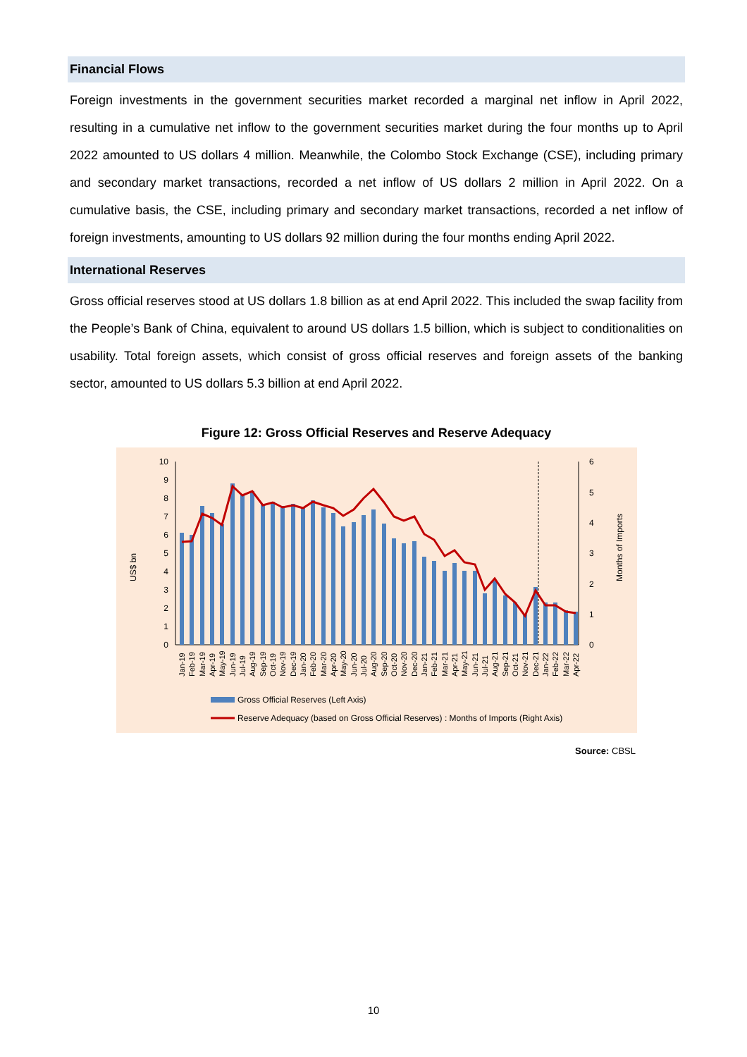Financial Flows
Foreign investments in the government securities market recorded a marginal net inflow in April 2022, resulting in a cumulative net inflow to the government securities market during the four months up to April 2022 amounted to US dollars 4 million. Meanwhile, the Colombo Stock Exchange (CSE), including primary and secondary market transactions, recorded a net inflow of US dollars 2 million in April 2022. On a cumulative basis, the CSE, including primary and secondary market transactions, recorded a net inflow of foreign investments, amounting to US dollars 92 million during the four months ending April 2022.
International Reserves
Gross official reserves stood at US dollars 1.8 billion as at end April 2022. This included the swap facility from the People’s Bank of China, equivalent to around US dollars 1.5 billion, which is subject to conditionalities on usability. Total foreign assets, which consist of gross official reserves and foreign assets of the banking sector, amounted to US dollars 5.3 billion at end April 2022.
Figure 12: Gross Official Reserves and Reserve Adequacy
US$ bn
Months of Imports
0
1
2
3
4
5
6
7
8
9
10
0
1
2
3
4
5
6
Jan-19
Feb-19
Mar-19
Apr-19
May-19
Jun-19
Jul-19
Aug-19
Sep-19
Oct-19
Nov-19
Dec-19
Jan-20
Feb-20
Mar-20
Apr-20
May-20
Jun-20
Jul-20
Aug-20
Sep-20
Oct-20
Nov-20
Dec-20
Jan-21
Feb-21
Mar-21
Apr-21
May-21
Jun-21
Jul-21
Aug-21
Sep-21
Oct-21
Nov-21
Dec-21
Jan-22
Feb-22
Mar-22
Apr-22
Gross Official Reserves (Left Axis)
Reserve Adequacy (based on Gross Official Reserves) : Months of Imports (Right Axis)
Source: CBSL
10